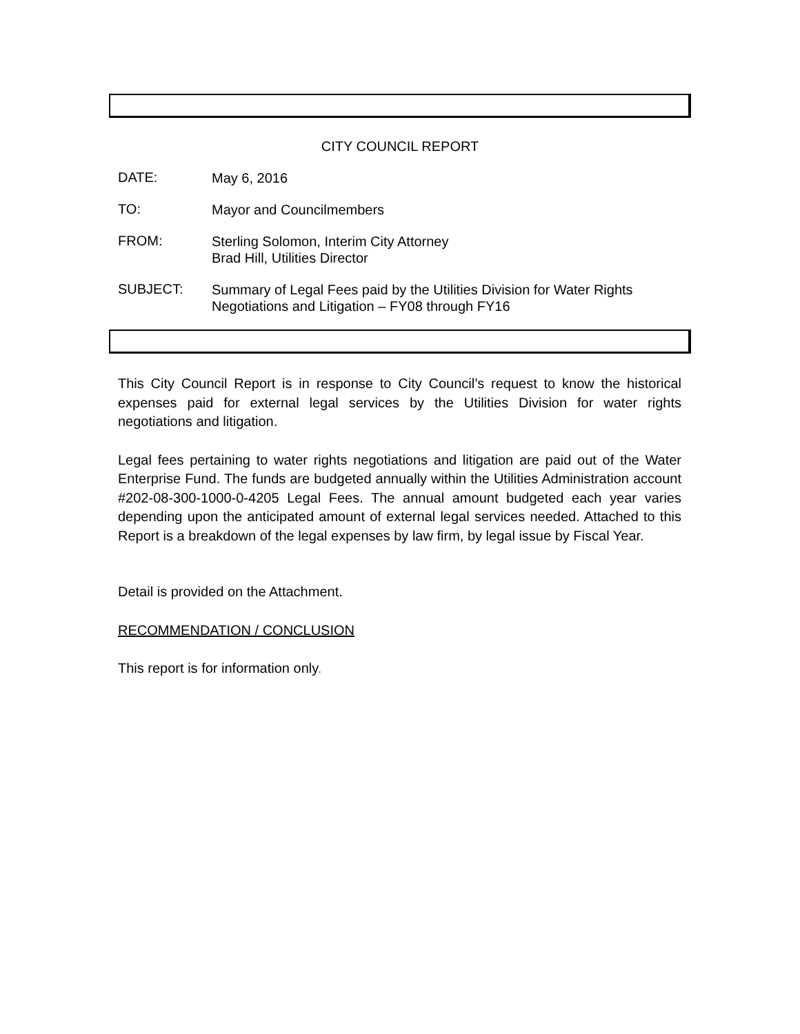CITY COUNCIL REPORT
DATE:
May 6, 2016
TO:
Mayor and Councilmembers
FROM:
Sterling Solomon, Interim City Attorney
Brad Hill, Utilities Director
SUBJECT:
Summary of Legal Fees paid by the Utilities Division for Water Rights
Negotiations and Litigation – FY08 through FY16
This City Council Report is in response to City Council’s request to know the historical expenses paid for external legal services by the Utilities Division for water rights negotiations and litigation.
Legal fees pertaining to water rights negotiations and litigation are paid out of the Water Enterprise Fund. The funds are budgeted annually within the Utilities Administration account #202-08-300-1000-0-4205 Legal Fees. The annual amount budgeted each year varies depending upon the anticipated amount of external legal services needed. Attached to this Report is a breakdown of the legal expenses by law firm, by legal issue by Fiscal Year.
Detail is provided on the Attachment.
RECOMMENDATION / CONCLUSION
This report is for information only.